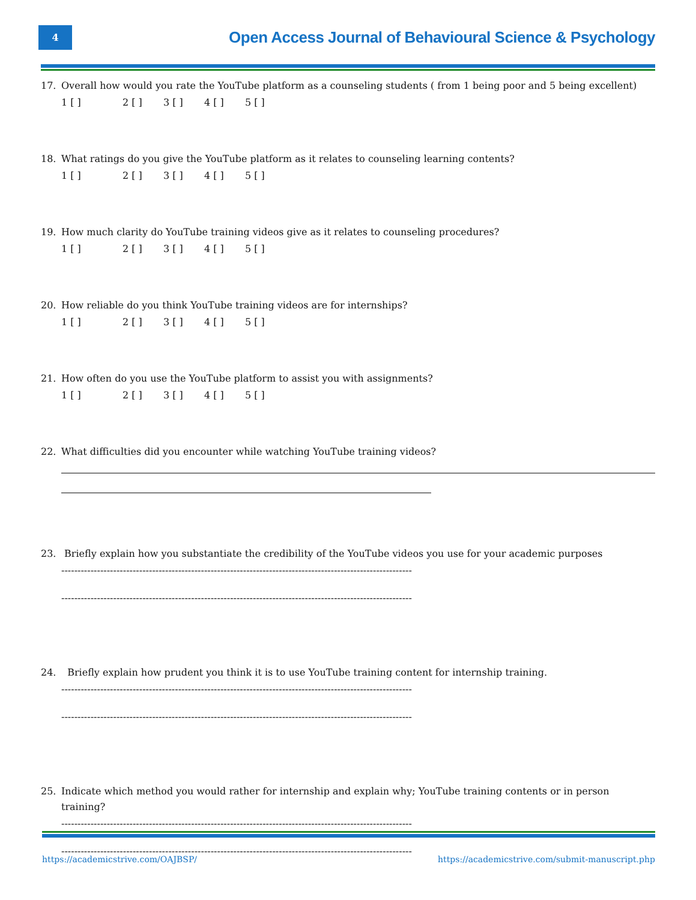4
Open Access Journal of Behavioural Science & Psychology
17. Overall how would you rate the YouTube platform as a counseling students ( from 1 being poor and 5 being excellent)
1 [ ] 2 [ ] 3 [ ] 4 [ ] 5 [ ]
18. What ratings do you give the YouTube platform as it relates to counseling learning contents?
1 [ ] 2 [ ] 3 [ ] 4 [ ] 5 [ ]
19. How much clarity do YouTube training videos give as it relates to counseling procedures?
1 [ ] 2 [ ] 3 [ ] 4 [ ] 5 [ ]
20. How reliable do you think YouTube training videos are for internships?
1 [ ] 2 [ ] 3 [ ] 4 [ ] 5 [ ]
21. How often do you use the YouTube platform to assist you with assignments?
1 [ ] 2 [ ] 3 [ ] 4 [ ] 5 [ ]
22. What difficulties did you encounter while watching YouTube training videos?
23. Briefly explain how you substantiate the credibility of the YouTube videos you use for your academic purposes
------------------------------------------------------------------------------------------------------------
------------------------------------------------------------------------------------------------------------
24. Briefly explain how prudent you think it is to use YouTube training content for internship training.
------------------------------------------------------------------------------------------------------------
------------------------------------------------------------------------------------------------------------
25. Indicate which method you would rather for internship and explain why; YouTube training contents or in person training?
------------------------------------------------------------------------------------------------------------
------------------------------------------------------------------------------------------------------------
https://academicstrive.com/OAJBSP/ https://academicstrive.com/submit-manuscript.php